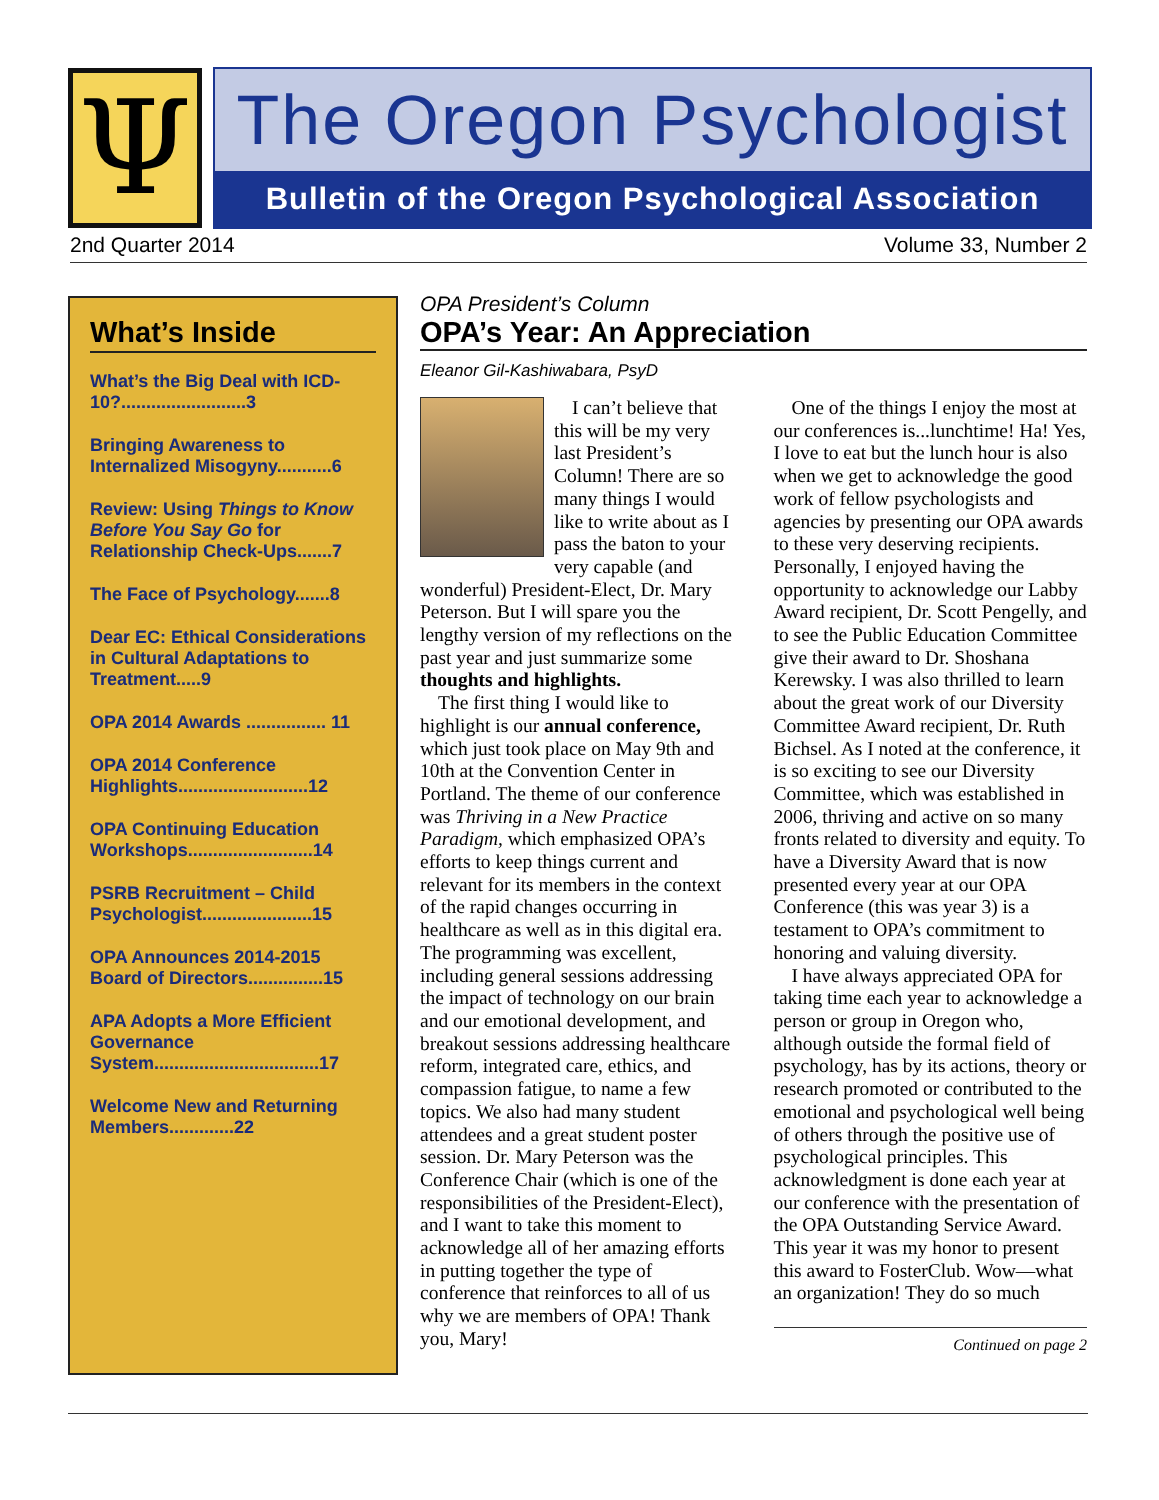Ψ
The Oregon Psychologist
Bulletin of the Oregon Psychological Association
2nd Quarter 2014 Volume 33, Number 2
What’s Inside
What’s the Big Deal with ICD-10?.........................3
Bringing Awareness to Internalized Misogyny...........6
Review: Using Things to Know Before You Say Go for Relationship Check-Ups.......7
The Face of Psychology.......8
Dear EC: Ethical Considerations in Cultural Adaptations to Treatment.....9
OPA 2014 Awards ................ 11
OPA 2014 Conference Highlights..........................12
OPA Continuing Education Workshops.........................14
PSRB Recruitment – Child Psychologist......................15
OPA Announces 2014-2015 Board of Directors...............15
APA Adopts a More Efficient Governance System.................................17
Welcome New and Returning Members.............22
OPA President’s Column
OPA’s Year: An Appreciation
Eleanor Gil-Kashiwabara, PsyD
I can’t believe that this will be my very last President’s Column! There are so many things I would like to write about as I pass the baton to your very capable (and wonderful) President-Elect, Dr. Mary Peterson. But I will spare you the lengthy version of my reflections on the past year and just summarize some thoughts and highlights.
The first thing I would like to highlight is our annual conference, which just took place on May 9th and 10th at the Convention Center in Portland. The theme of our conference was Thriving in a New Practice Paradigm, which emphasized OPA’s efforts to keep things current and relevant for its members in the context of the rapid changes occurring in healthcare as well as in this digital era. The programming was excellent, including general sessions addressing the impact of technology on our brain and our emotional development, and breakout sessions addressing healthcare reform, integrated care, ethics, and compassion fatigue, to name a few topics. We also had many student attendees and a great student poster session. Dr. Mary Peterson was the Conference Chair (which is one of the responsibilities of the President-Elect), and I want to take this moment to acknowledge all of her amazing efforts in putting together the type of conference that reinforces to all of us why we are members of OPA! Thank you, Mary!
One of the things I enjoy the most at our conferences is...lunchtime! Ha! Yes, I love to eat but the lunch hour is also when we get to acknowledge the good work of fellow psychologists and agencies by presenting our OPA awards to these very deserving recipients. Personally, I enjoyed having the opportunity to acknowledge our Labby Award recipient, Dr. Scott Pengelly, and to see the Public Education Committee give their award to Dr. Shoshana Kerewsky. I was also thrilled to learn about the great work of our Diversity Committee Award recipient, Dr. Ruth Bichsel. As I noted at the conference, it is so exciting to see our Diversity Committee, which was established in 2006, thriving and active on so many fronts related to diversity and equity. To have a Diversity Award that is now presented every year at our OPA Conference (this was year 3) is a testament to OPA’s commitment to honoring and valuing diversity.
I have always appreciated OPA for taking time each year to acknowledge a person or group in Oregon who, although outside the formal field of psychology, has by its actions, theory or research promoted or contributed to the emotional and psychological well being of others through the positive use of psychological principles. This acknowledgment is done each year at our conference with the presentation of the OPA Outstanding Service Award. This year it was my honor to present this award to FosterClub. Wow—what an organization! They do so much
Continued on page 2